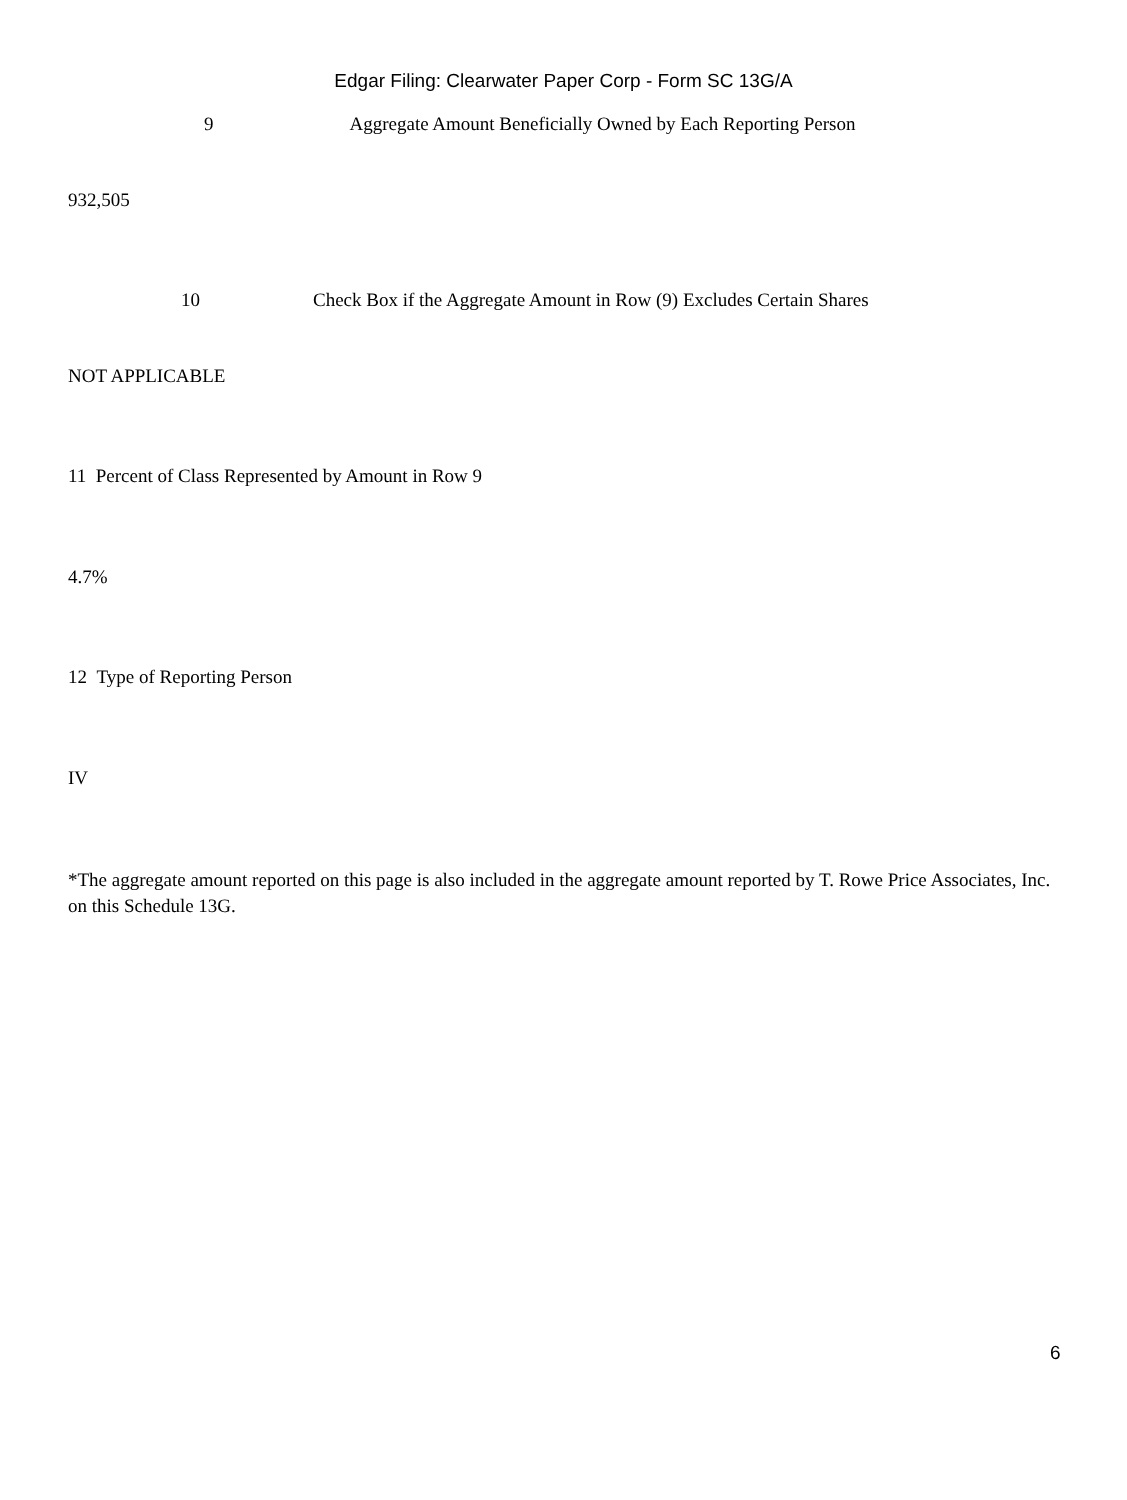Edgar Filing: Clearwater Paper Corp - Form SC 13G/A
9 Aggregate Amount Beneficially Owned by Each Reporting Person
932,505
10 Check Box if the Aggregate Amount in Row (9) Excludes Certain Shares
NOT APPLICABLE
11 Percent of Class Represented by Amount in Row 9
4.7%
12 Type of Reporting Person
IV
*The aggregate amount reported on this page is also included in the aggregate amount reported by T. Rowe Price Associates, Inc. on this Schedule 13G.
6